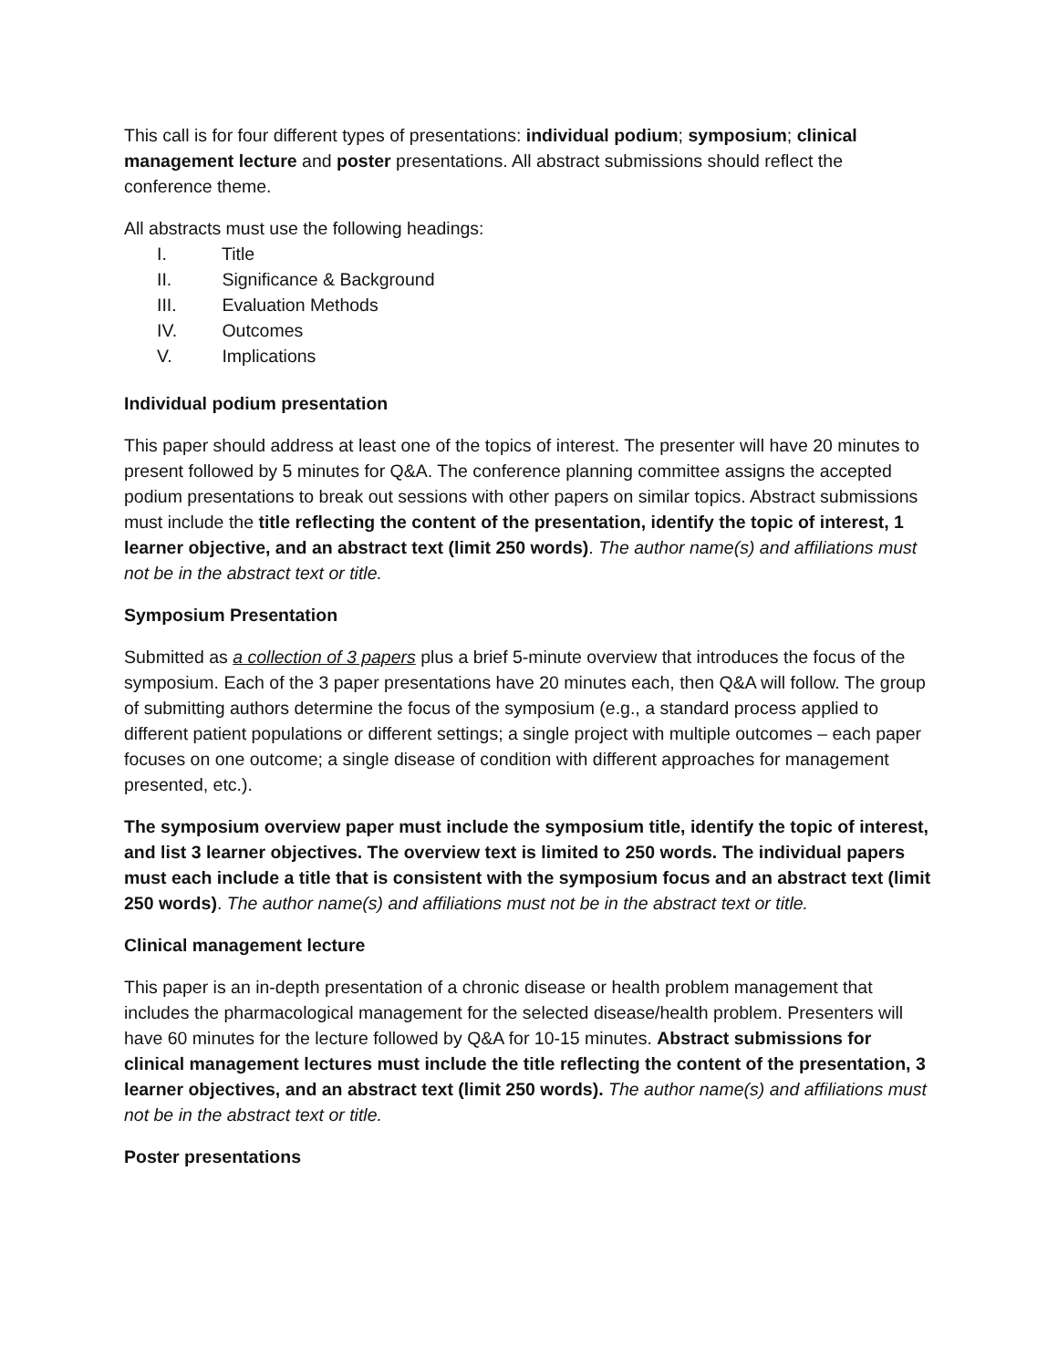This call is for four different types of presentations: individual podium; symposium; clinical management lecture and poster presentations. All abstract submissions should reflect the conference theme.
All abstracts must use the following headings:
I. Title
II. Significance & Background
III. Evaluation Methods
IV. Outcomes
V. Implications
Individual podium presentation
This paper should address at least one of the topics of interest. The presenter will have 20 minutes to present followed by 5 minutes for Q&A. The conference planning committee assigns the accepted podium presentations to break out sessions with other papers on similar topics. Abstract submissions must include the title reflecting the content of the presentation, identify the topic of interest, 1 learner objective, and an abstract text (limit 250 words). The author name(s) and affiliations must not be in the abstract text or title.
Symposium Presentation
Submitted as a collection of 3 papers plus a brief 5-minute overview that introduces the focus of the symposium. Each of the 3 paper presentations have 20 minutes each, then Q&A will follow. The group of submitting authors determine the focus of the symposium (e.g., a standard process applied to different patient populations or different settings; a single project with multiple outcomes – each paper focuses on one outcome; a single disease of condition with different approaches for management presented, etc.).
The symposium overview paper must include the symposium title, identify the topic of interest, and list 3 learner objectives. The overview text is limited to 250 words. The individual papers must each include a title that is consistent with the symposium focus and an abstract text (limit 250 words). The author name(s) and affiliations must not be in the abstract text or title.
Clinical management lecture
This paper is an in-depth presentation of a chronic disease or health problem management that includes the pharmacological management for the selected disease/health problem. Presenters will have 60 minutes for the lecture followed by Q&A for 10-15 minutes. Abstract submissions for clinical management lectures must include the title reflecting the content of the presentation, 3 learner objectives, and an abstract text (limit 250 words). The author name(s) and affiliations must not be in the abstract text or title.
Poster presentations